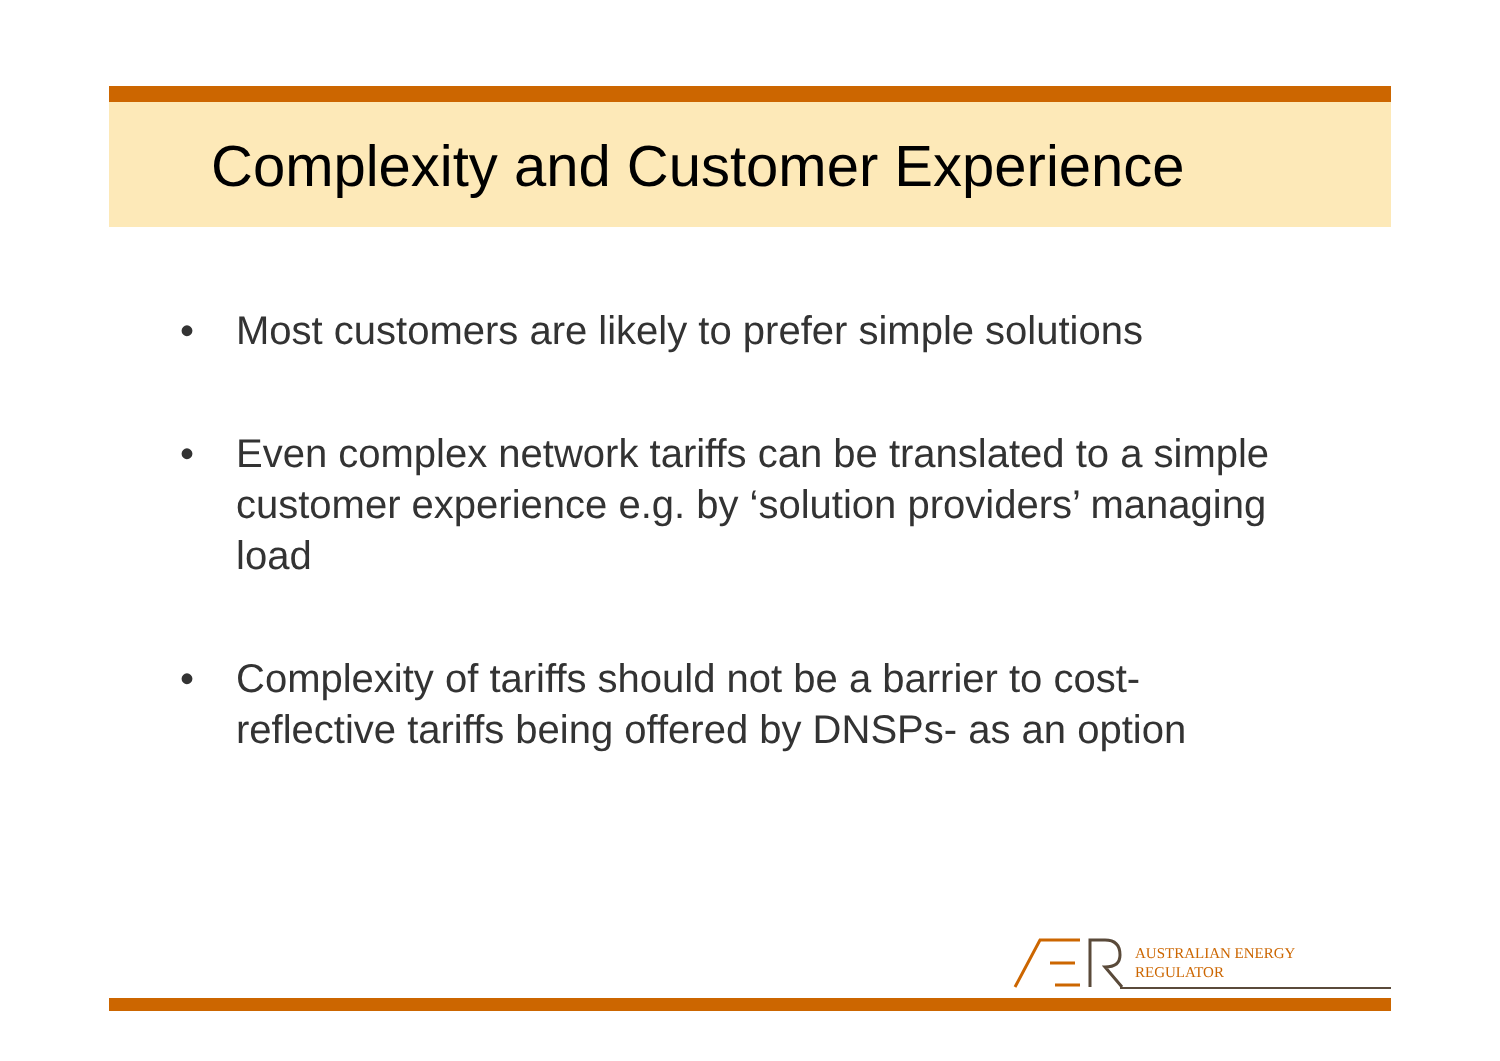Complexity and Customer Experience
• Most customers are likely to prefer simple solutions
• Even complex network tariffs can be translated to a simple customer experience e.g. by ‘solution providers’ managing load
• Complexity of tariffs should not be a barrier to cost-reflective tariffs being offered by DNSPs- as an option
AUSTRALIAN ENERGY
REGULATOR